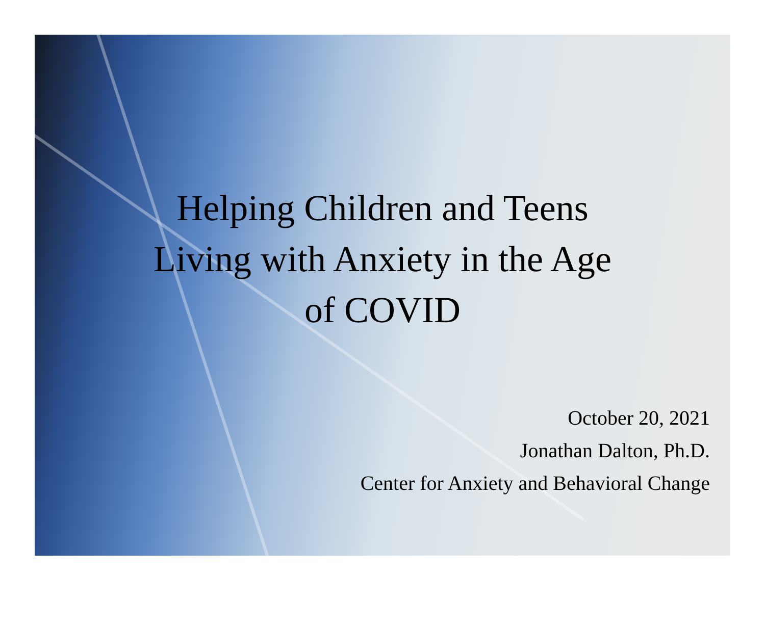Helping Children and Teens
Living with Anxiety in the Age
of COVID
October 20, 2021
Jonathan Dalton, Ph.D.
Center for Anxiety and Behavioral Change